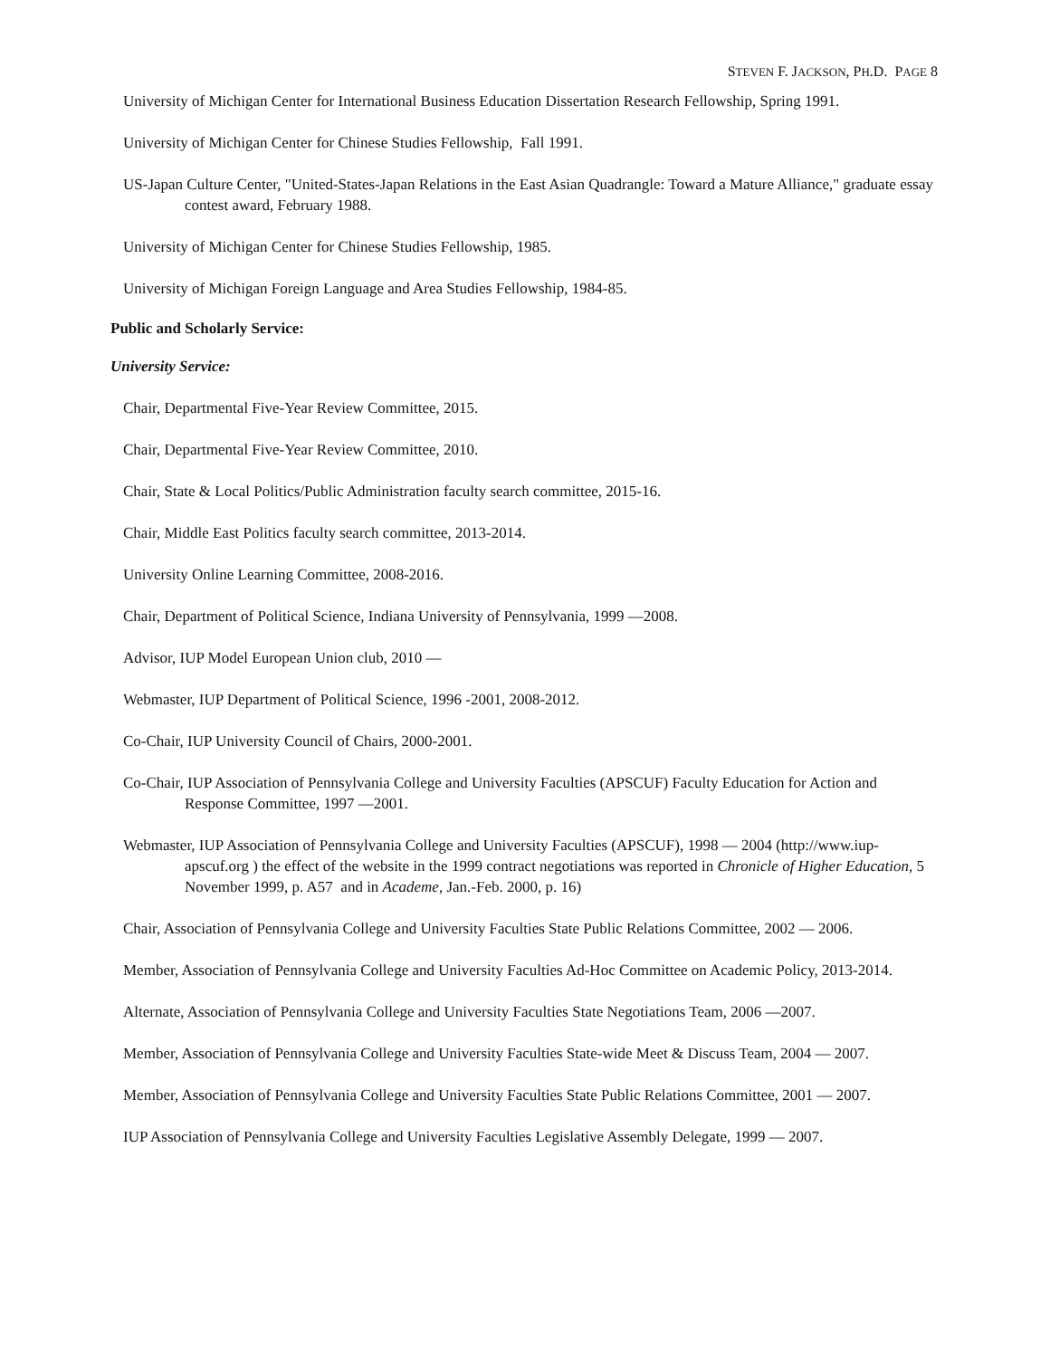STEVEN F. JACKSON, PH.D. PAGE 8
University of Michigan Center for International Business Education Dissertation Research Fellowship, Spring 1991.
University of Michigan Center for Chinese Studies Fellowship, Fall 1991.
US-Japan Culture Center, "United-States-Japan Relations in the East Asian Quadrangle: Toward a Mature Alliance," graduate essay contest award, February 1988.
University of Michigan Center for Chinese Studies Fellowship, 1985.
University of Michigan Foreign Language and Area Studies Fellowship, 1984-85.
Public and Scholarly Service:
University Service:
Chair, Departmental Five-Year Review Committee, 2015.
Chair, Departmental Five-Year Review Committee, 2010.
Chair, State & Local Politics/Public Administration faculty search committee, 2015-16.
Chair, Middle East Politics faculty search committee, 2013-2014.
University Online Learning Committee, 2008-2016.
Chair, Department of Political Science, Indiana University of Pennsylvania, 1999 —2008.
Advisor, IUP Model European Union club, 2010 —
Webmaster, IUP Department of Political Science, 1996 -2001, 2008-2012.
Co-Chair, IUP University Council of Chairs, 2000-2001.
Co-Chair, IUP Association of Pennsylvania College and University Faculties (APSCUF) Faculty Education for Action and Response Committee, 1997 —2001.
Webmaster, IUP Association of Pennsylvania College and University Faculties (APSCUF), 1998 — 2004 (http://www.iup-apscuf.org ) the effect of the website in the 1999 contract negotiations was reported in Chronicle of Higher Education, 5 November 1999, p. A57 and in Academe, Jan.-Feb. 2000, p. 16)
Chair, Association of Pennsylvania College and University Faculties State Public Relations Committee, 2002 — 2006.
Member, Association of Pennsylvania College and University Faculties Ad-Hoc Committee on Academic Policy, 2013-2014.
Alternate, Association of Pennsylvania College and University Faculties State Negotiations Team, 2006 —2007.
Member, Association of Pennsylvania College and University Faculties State-wide Meet & Discuss Team, 2004 — 2007.
Member, Association of Pennsylvania College and University Faculties State Public Relations Committee, 2001 — 2007.
IUP Association of Pennsylvania College and University Faculties Legislative Assembly Delegate, 1999 — 2007.